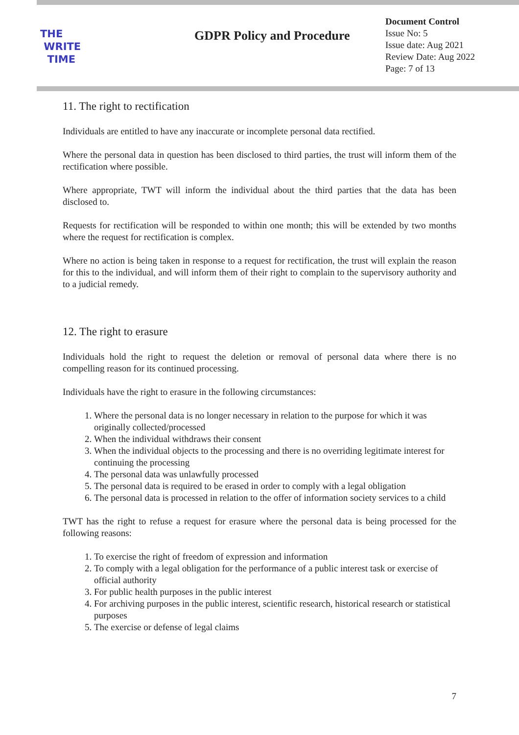THE
WRITE
TIME
GDPR Policy and Procedure
Document Control
Issue No: 5
Issue date: Aug 2021
Review Date: Aug 2022
Page: 7 of 13
11. The right to rectification
Individuals are entitled to have any inaccurate or incomplete personal data rectified.
Where the personal data in question has been disclosed to third parties, the trust will inform them of the rectification where possible.
Where appropriate, TWT will inform the individual about the third parties that the data has been disclosed to.
Requests for rectification will be responded to within one month; this will be extended by two months where the request for rectification is complex.
Where no action is being taken in response to a request for rectification, the trust will explain the reason for this to the individual, and will inform them of their right to complain to the supervisory authority and to a judicial remedy.
12. The right to erasure
Individuals hold the right to request the deletion or removal of personal data where there is no compelling reason for its continued processing.
Individuals have the right to erasure in the following circumstances:
1. Where the personal data is no longer necessary in relation to the purpose for which it was originally collected/processed
2. When the individual withdraws their consent
3. When the individual objects to the processing and there is no overriding legitimate interest for continuing the processing
4. The personal data was unlawfully processed
5. The personal data is required to be erased in order to comply with a legal obligation
6. The personal data is processed in relation to the offer of information society services to a child
TWT has the right to refuse a request for erasure where the personal data is being processed for the following reasons:
1. To exercise the right of freedom of expression and information
2. To comply with a legal obligation for the performance of a public interest task or exercise of official authority
3. For public health purposes in the public interest
4. For archiving purposes in the public interest, scientific research, historical research or statistical purposes
5. The exercise or defense of legal claims
7